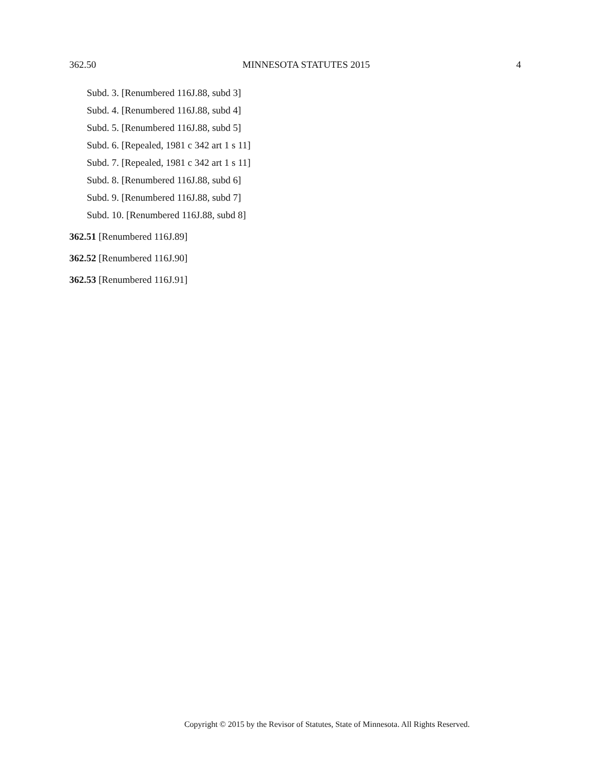362.50 MINNESOTA STATUTES 2015 4
Subd. 3. [Renumbered 116J.88, subd 3]
Subd. 4. [Renumbered 116J.88, subd 4]
Subd. 5. [Renumbered 116J.88, subd 5]
Subd. 6. [Repealed, 1981 c 342 art 1 s 11]
Subd. 7. [Repealed, 1981 c 342 art 1 s 11]
Subd. 8. [Renumbered 116J.88, subd 6]
Subd. 9. [Renumbered 116J.88, subd 7]
Subd. 10. [Renumbered 116J.88, subd 8]
362.51 [Renumbered 116J.89]
362.52 [Renumbered 116J.90]
362.53 [Renumbered 116J.91]
Copyright © 2015 by the Revisor of Statutes, State of Minnesota. All Rights Reserved.